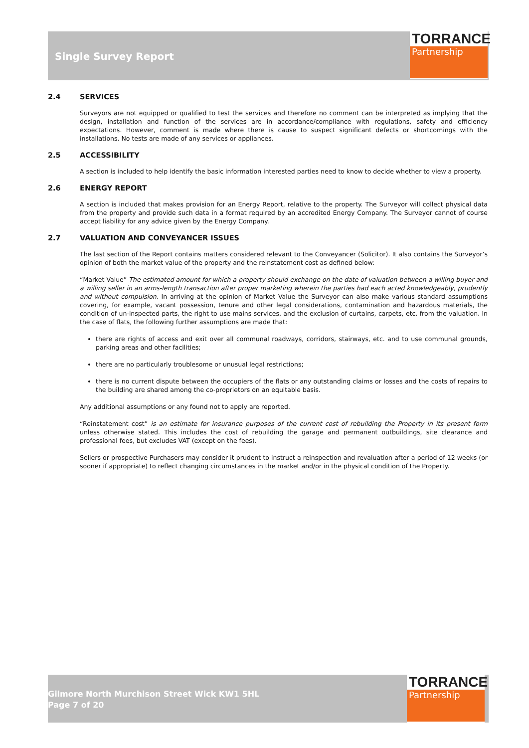Single Survey Report
TORRANCE
Partnership
2.4 SERVICES
Surveyors are not equipped or qualified to test the services and therefore no comment can be interpreted as implying that the design, installation and function of the services are in accordance/compliance with regulations, safety and efficiency expectations. However, comment is made where there is cause to suspect significant defects or shortcomings with the installations. No tests are made of any services or appliances.
2.5 ACCESSIBILITY
A section is included to help identify the basic information interested parties need to know to decide whether to view a property.
2.6 ENERGY REPORT
A section is included that makes provision for an Energy Report, relative to the property. The Surveyor will collect physical data from the property and provide such data in a format required by an accredited Energy Company. The Surveyor cannot of course accept liability for any advice given by the Energy Company.
2.7 VALUATION AND CONVEYANCER ISSUES
The last section of the Report contains matters considered relevant to the Conveyancer (Solicitor). It also contains the Surveyor’s opinion of both the market value of the property and the reinstatement cost as defined below:
“Market Value” The estimated amount for which a property should exchange on the date of valuation between a willing buyer and a willing seller in an arms-length transaction after proper marketing wherein the parties had each acted knowledgeably, prudently and without compulsion. In arriving at the opinion of Market Value the Surveyor can also make various standard assumptions covering, for example, vacant possession, tenure and other legal considerations, contamination and hazardous materials, the condition of un-inspected parts, the right to use mains services, and the exclusion of curtains, carpets, etc. from the valuation. In the case of flats, the following further assumptions are made that:
there are rights of access and exit over all communal roadways, corridors, stairways, etc. and to use communal grounds, parking areas and other facilities;
there are no particularly troublesome or unusual legal restrictions;
there is no current dispute between the occupiers of the flats or any outstanding claims or losses and the costs of repairs to the building are shared among the co-proprietors on an equitable basis.
Any additional assumptions or any found not to apply are reported.
“Reinstatement cost” is an estimate for insurance purposes of the current cost of rebuilding the Property in its present form unless otherwise stated. This includes the cost of rebuilding the garage and permanent outbuildings, site clearance and professional fees, but excludes VAT (except on the fees).
Sellers or prospective Purchasers may consider it prudent to instruct a reinspection and revaluation after a period of 12 weeks (or sooner if appropriate) to reflect changing circumstances in the market and/or in the physical condition of the Property.
Gilmore North Murchison Street Wick KW1 5HL
Page 7 of 20
TORRANCE
Partnership